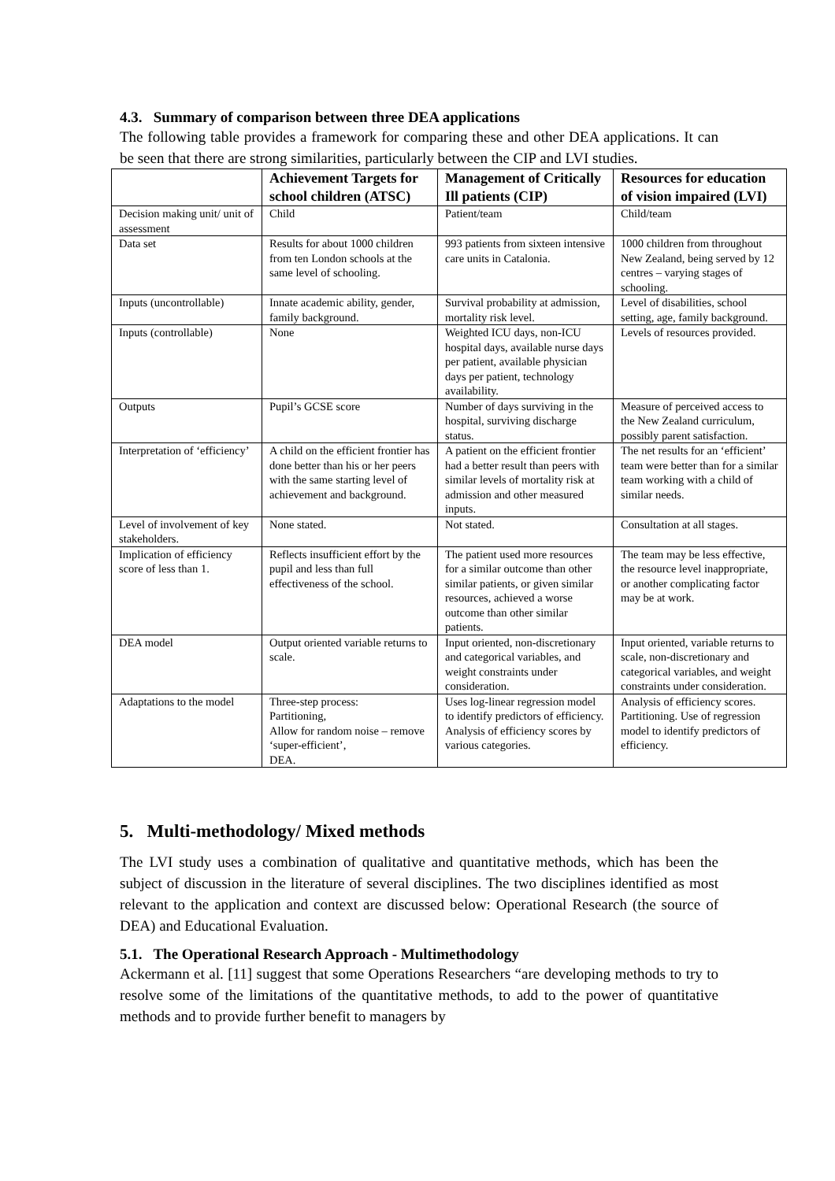4.3. Summary of comparison between three DEA applications
The following table provides a framework for comparing these and other DEA applications. It can be seen that there are strong similarities, particularly between the CIP and LVI studies.
| | Achievement Targets for school children (ATSC) | Management of Critically Ill patients (CIP) | Resources for education of vision impaired (LVI) |
| --- | --- | --- | --- |
| Decision making unit/ unit of assessment | Child | Patient/team | Child/team |
| Data set | Results for about 1000 children from ten London schools at the same level of schooling. | 993 patients from sixteen intensive care units in Catalonia. | 1000 children from throughout New Zealand, being served by 12 centres – varying stages of schooling. |
| Inputs (uncontrollable) | Innate academic ability, gender, family background. | Survival probability at admission, mortality risk level. | Level of disabilities, school setting, age, family background. |
| Inputs (controllable) | None | Weighted ICU days, non-ICU hospital days, available nurse days per patient, available physician days per patient, technology availability. | Levels of resources provided. |
| Outputs | Pupil’s GCSE score | Number of days surviving in the hospital, surviving discharge status. | Measure of perceived access to the New Zealand curriculum, possibly parent satisfaction. |
| Interpretation of ‘efficiency’ | A child on the efficient frontier has done better than his or her peers with the same starting level of achievement and background. | A patient on the efficient frontier had a better result than peers with similar levels of mortality risk at admission and other measured inputs. | The net results for an ‘efficient’ team were better than for a similar team working with a child of similar needs. |
| Level of involvement of key stakeholders. | None stated. | Not stated. | Consultation at all stages. |
| Implication of efficiency score of less than 1. | Reflects insufficient effort by the pupil and less than full effectiveness of the school. | The patient used more resources for a similar outcome than other similar patients, or given similar resources, achieved a worse outcome than other similar patients. | The team may be less effective, the resource level inappropriate, or another complicating factor may be at work. |
| DEA model | Output oriented variable returns to scale. | Input oriented, non-discretionary and categorical variables, and weight constraints under consideration. | Input oriented, variable returns to scale, non-discretionary and categorical variables, and weight constraints under consideration. |
| Adaptations to the model | Three-step process: Partitioning, Allow for random noise – remove ‘super-efficient’, DEA. | Uses log-linear regression model to identify predictors of efficiency. Analysis of efficiency scores by various categories. | Analysis of efficiency scores. Partitioning. Use of regression model to identify predictors of efficiency. |
5. Multi-methodology/ Mixed methods
The LVI study uses a combination of qualitative and quantitative methods, which has been the subject of discussion in the literature of several disciplines. The two disciplines identified as most relevant to the application and context are discussed below: Operational Research (the source of DEA) and Educational Evaluation.
5.1. The Operational Research Approach - Multimethodology
Ackermann et al. [11] suggest that some Operations Researchers “are developing methods to try to resolve some of the limitations of the quantitative methods, to add to the power of quantitative methods and to provide further benefit to managers by